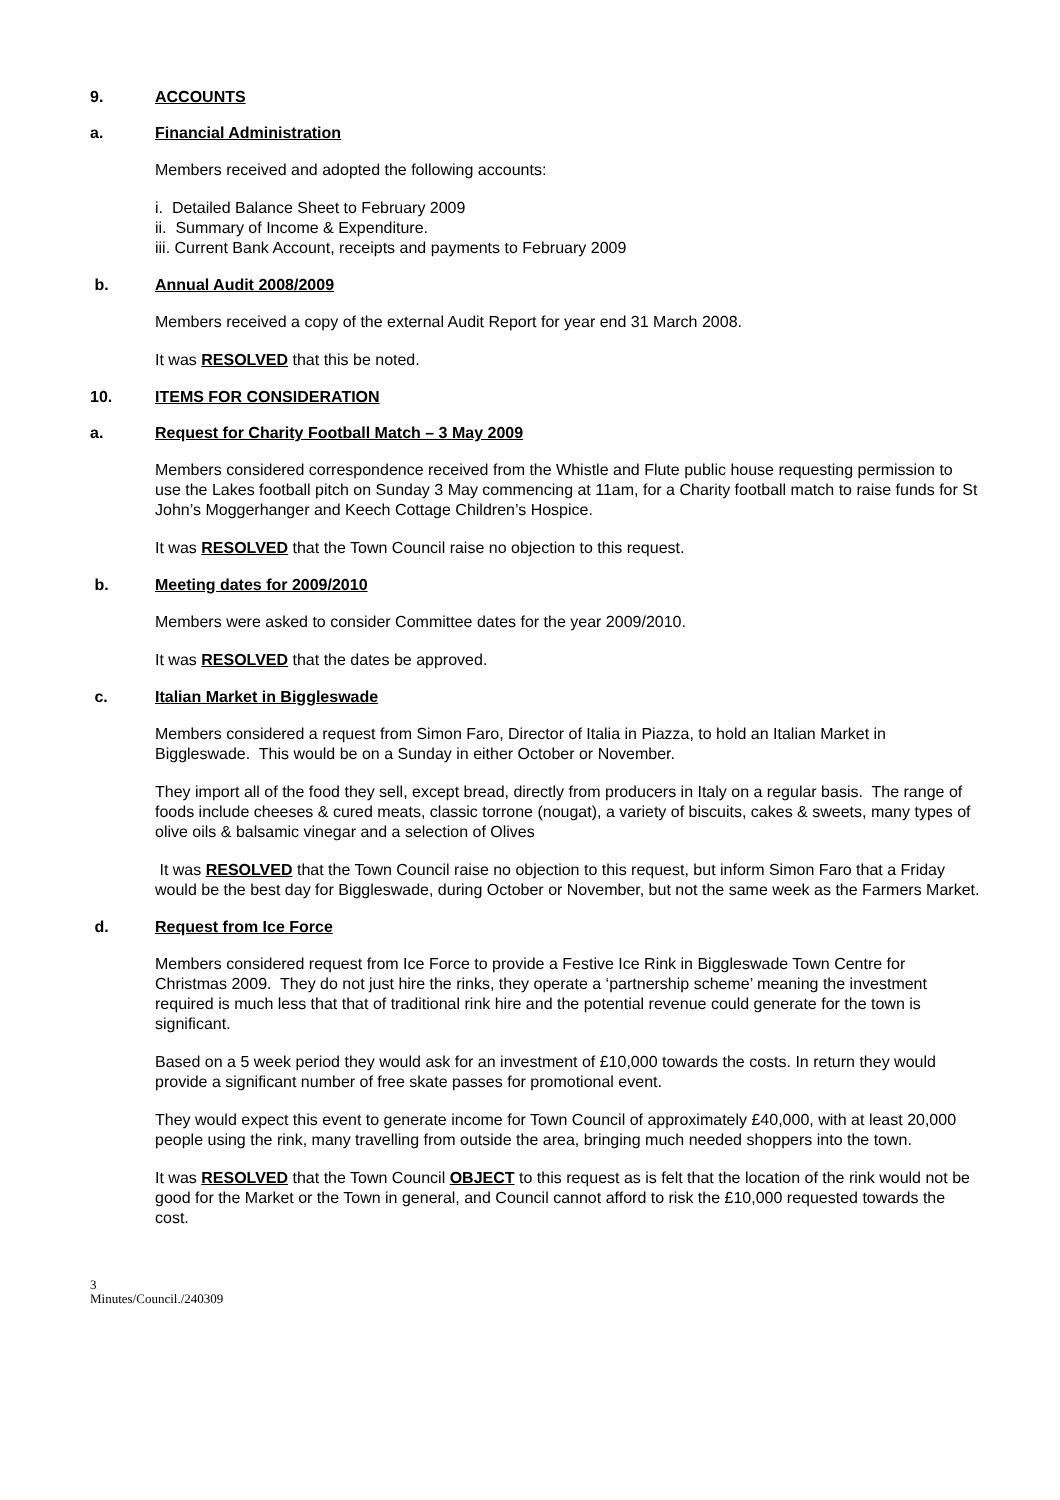9. ACCOUNTS
a. Financial Administration
Members received and adopted the following accounts:
i. Detailed Balance Sheet to February 2009
ii. Summary of Income & Expenditure.
iii. Current Bank Account, receipts and payments to February 2009
b. Annual Audit 2008/2009
Members received a copy of the external Audit Report for year end 31 March 2008.
It was RESOLVED that this be noted.
10. ITEMS FOR CONSIDERATION
a. Request for Charity Football Match – 3 May 2009
Members considered correspondence received from the Whistle and Flute public house requesting permission to use the Lakes football pitch on Sunday 3 May commencing at 11am, for a Charity football match to raise funds for St John’s Moggerhanger and Keech Cottage Children’s Hospice.
It was RESOLVED that the Town Council raise no objection to this request.
b. Meeting dates for 2009/2010
Members were asked to consider Committee dates for the year 2009/2010.
It was RESOLVED that the dates be approved.
c. Italian Market in Biggleswade
Members considered a request from Simon Faro, Director of Italia in Piazza, to hold an Italian Market in Biggleswade. This would be on a Sunday in either October or November.
They import all of the food they sell, except bread, directly from producers in Italy on a regular basis. The range of foods include cheeses & cured meats, classic torrone (nougat), a variety of biscuits, cakes & sweets, many types of olive oils & balsamic vinegar and a selection of Olives
It was RESOLVED that the Town Council raise no objection to this request, but inform Simon Faro that a Friday would be the best day for Biggleswade, during October or November, but not the same week as the Farmers Market.
d. Request from Ice Force
Members considered request from Ice Force to provide a Festive Ice Rink in Biggleswade Town Centre for Christmas 2009. They do not just hire the rinks, they operate a ‘partnership scheme’ meaning the investment required is much less that that of traditional rink hire and the potential revenue could generate for the town is significant.
Based on a 5 week period they would ask for an investment of £10,000 towards the costs. In return they would provide a significant number of free skate passes for promotional event.
They would expect this event to generate income for Town Council of approximately £40,000, with at least 20,000 people using the rink, many travelling from outside the area, bringing much needed shoppers into the town.
It was RESOLVED that the Town Council OBJECT to this request as is felt that the location of the rink would not be good for the Market or the Town in general, and Council cannot afford to risk the £10,000 requested towards the cost.
3
Minutes/Council./240309